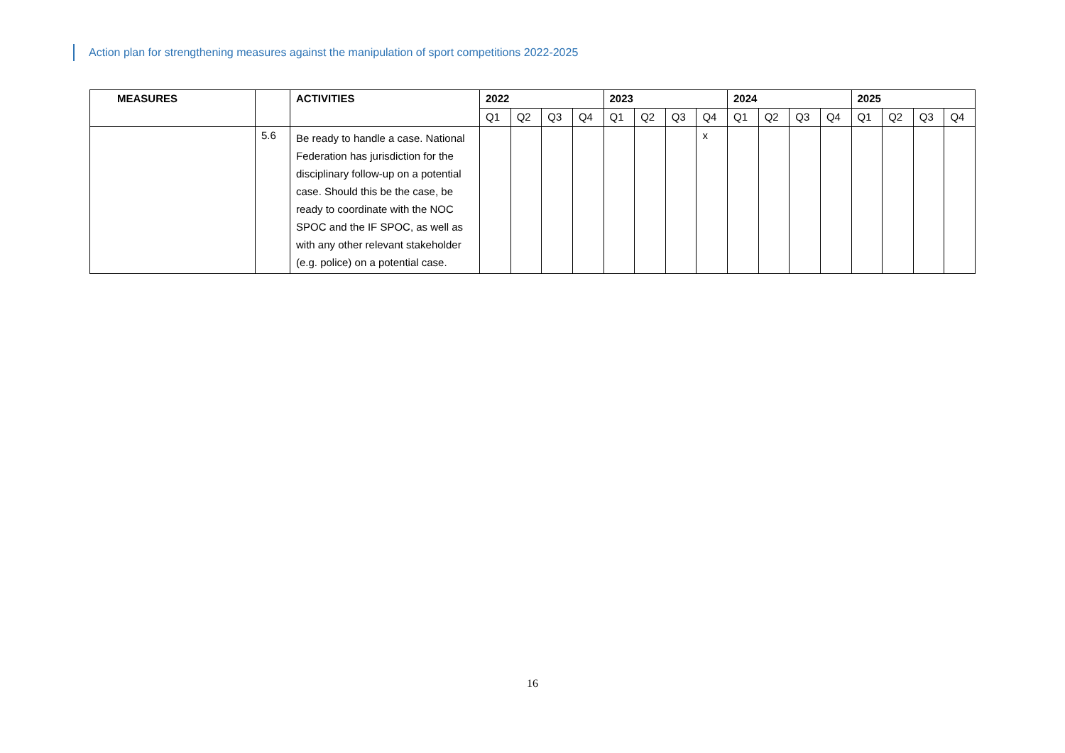Action plan for strengthening measures against the manipulation of sport competitions 2022-2025
| MEASURES | | ACTIVITIES | 2022 | | | | 2023 | | | | 2024 | | | | 2025 | | | |
| --- | --- | --- | --- | --- | --- | --- | --- | --- | --- | --- | --- | --- | --- | --- | --- | --- | --- | --- |
| | | | Q1 | Q2 | Q3 | Q4 | Q1 | Q2 | Q3 | Q4 | Q1 | Q2 | Q3 | Q4 | Q1 | Q2 | Q3 | Q4 |
| | 5.6 | Be ready to handle a case. National Federation has jurisdiction for the disciplinary follow-up on a potential case. Should this be the case, be ready to coordinate with the NOC SPOC and the IF SPOC, as well as with any other relevant stakeholder (e.g. police) on a potential case. | | | | | | | | x | | | | | | | | |
16